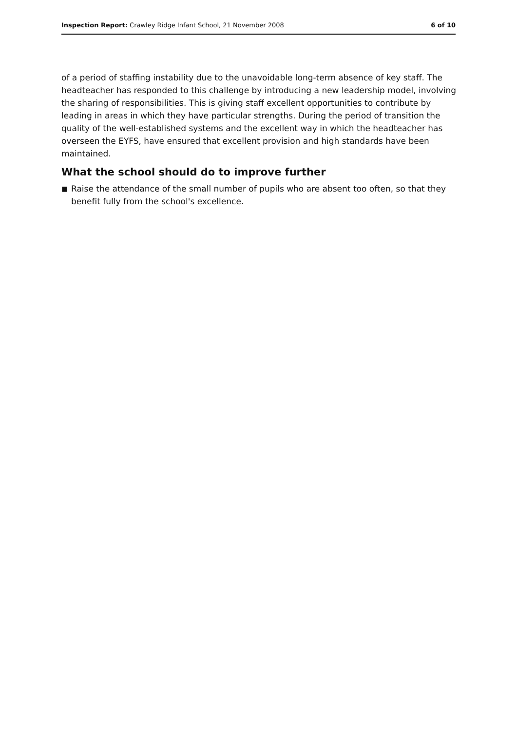Inspection Report: Crawley Ridge Infant School, 21 November 2008
6 of 10
of a period of staffing instability due to the unavoidable long-term absence of key staff. The headteacher has responded to this challenge by introducing a new leadership model, involving the sharing of responsibilities. This is giving staff excellent opportunities to contribute by leading in areas in which they have particular strengths. During the period of transition the quality of the well-established systems and the excellent way in which the headteacher has overseen the EYFS, have ensured that excellent provision and high standards have been maintained.
What the school should do to improve further
■ Raise the attendance of the small number of pupils who are absent too often, so that they benefit fully from the school's excellence.